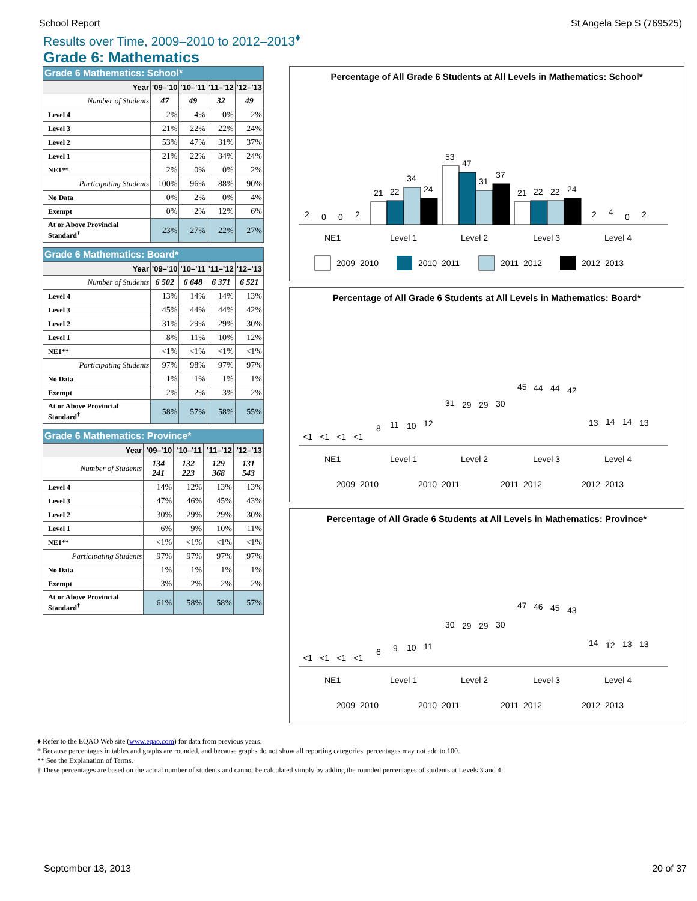School Report St Angela Sep S (769525)
Results over Time, 2009–2010 to 2012–2013<sup>♦</sup>
Grade 6: Mathematics
Grade 6 Mathematics: School*
| Year | '09–'10 | '10–'11 | '11–'12 | '12–'13 |
| --- | --- | --- | --- | --- |
| Number of Students | 47 | 49 | 32 | 49 |
| Level 4 | 2% | 4% | 0% | 2% |
| Level 3 | 21% | 22% | 22% | 24% |
| Level 2 | 53% | 47% | 31% | 37% |
| Level 1 | 21% | 22% | 34% | 24% |
| NE1** | 2% | 0% | 0% | 2% |
| Participating Students | 100% | 96% | 88% | 90% |
| No Data | 0% | 2% | 0% | 4% |
| Exempt | 0% | 2% | 12% | 6% |
| At or Above Provincial Standard<sup>†</sup> | 23% | 27% | 22% | 27% |
Grade 6 Mathematics: Board*
| Year | '09–'10 | '10–'11 | '11–'12 | '12–'13 |
| --- | --- | --- | --- | --- |
| Number of Students | 6 502 | 6 648 | 6 371 | 6 521 |
| Level 4 | 13% | 14% | 14% | 13% |
| Level 3 | 45% | 44% | 44% | 42% |
| Level 2 | 31% | 29% | 29% | 30% |
| Level 1 | 8% | 11% | 10% | 12% |
| NE1** | <1% | <1% | <1% | <1% |
| Participating Students | 97% | 98% | 97% | 97% |
| No Data | 1% | 1% | 1% | 1% |
| Exempt | 2% | 2% | 3% | 2% |
| At or Above Provincial Standard<sup>†</sup> | 58% | 57% | 58% | 55% |
Grade 6 Mathematics: Province*
| Year | '09–'10 | '10–'11 | '11–'12 | '12–'13 |
| --- | --- | --- | --- | --- |
| Number of Students | 134 241 | 132 223 | 129 368 | 131 543 |
| Level 4 | 14% | 12% | 13% | 13% |
| Level 3 | 47% | 46% | 45% | 43% |
| Level 2 | 30% | 29% | 29% | 30% |
| Level 1 | 6% | 9% | 10% | 11% |
| NE1** | <1% | <1% | <1% | <1% |
| Participating Students | 97% | 97% | 97% | 97% |
| No Data | 1% | 1% | 1% | 1% |
| Exempt | 3% | 2% | 2% | 2% |
| At or Above Provincial Standard<sup>†</sup> | 61% | 58% | 58% | 57% |
Percentage of All Grade 6 Students at All Levels in Mathematics: School*
2
0
0
2
21
22
34
24
53
47
31
37
21
22
22
24
2
4
0
2
NE1
Level 1
Level 2
Level 3
Level 4
2009–2010
2010–2011
2011–2012
2012–2013
Percentage of All Grade 6 Students at All Levels in Mathematics: Board*
<1
<1
<1
<1
8
11
10
12
31
29
29
30
45
44
44
42
13
14
14
13
NE1
Level 1
Level 2
Level 3
Level 4
2009–2010
2010–2011
2011–2012
2012–2013
Percentage of All Grade 6 Students at All Levels in Mathematics: Province*
<1
<1
<1
<1
6
9
10
11
30
29
29
30
47
46
45
43
14
12
13
13
NE1
Level 1
Level 2
Level 3
Level 4
2009–2010
2010–2011
2011–2012
2012–2013
♦ Refer to the EQAO Web site (www.eqao.com) for data from previous years.
* Because percentages in tables and graphs are rounded, and because graphs do not show all reporting categories, percentages may not add to 100.
** See the Explanation of Terms.
† These percentages are based on the actual number of students and cannot be calculated simply by adding the rounded percentages of students at Levels 3 and 4.
September 18, 2013 20 of 37